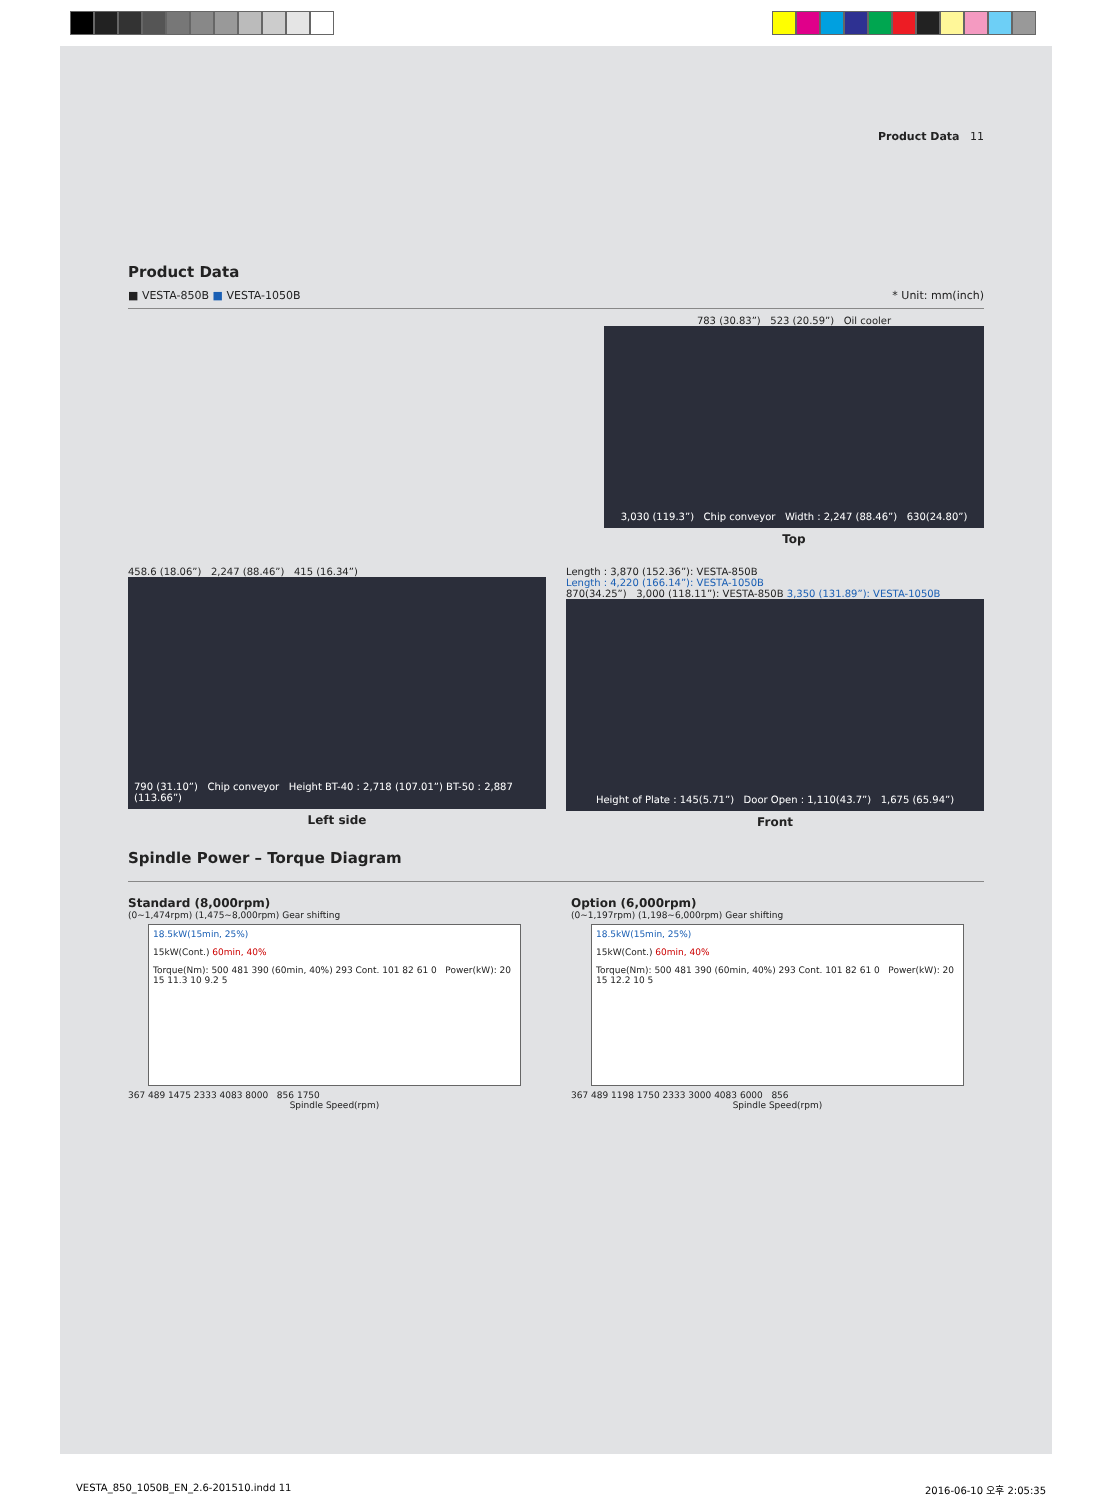Product Data 11
Product Data
■ VESTA-850B ■ VESTA-1050B * Unit: mm(inch)
783 (30.83”) 523 (20.59”) Oil cooler
3,030 (119.3”) Chip conveyor Width : 2,247 (88.46”) 630(24.80”)
Top
458.6 (18.06”) 2,247 (88.46”) 415 (16.34”)
790 (31.10”) Chip conveyor Height BT-40 : 2,718 (107.01”) BT-50 : 2,887 (113.66”)
Left side
Length : 3,870 (152.36”): VESTA-850B
Length : 4,220 (166.14”): VESTA-1050B
870(34.25”) 3,000 (118.11”): VESTA-850B 3,350 (131.89”): VESTA-1050B
Height of Plate : 145(5.71”) Door Open : 1,110(43.7”) 1,675 (65.94”)
Front
Spindle Power – Torque Diagram
Standard (8,000rpm)
(0~1,474rpm) (1,475~8,000rpm) Gear shifting
18.5kW(15min, 25%)
15kW(Cont.) 60min, 40%
Torque(Nm): 500 481 390 (60min, 40%) 293 Cont. 101 82 61 0 Power(kW): 20 15 11.3 10 9.2 5
367 489 1475 2333 4083 8000 856 1750
Spindle Speed(rpm)
Option (6,000rpm)
(0~1,197rpm) (1,198~6,000rpm) Gear shifting
18.5kW(15min, 25%)
15kW(Cont.) 60min, 40%
Torque(Nm): 500 481 390 (60min, 40%) 293 Cont. 101 82 61 0 Power(kW): 20 15 12.2 10 5
367 489 1198 1750 2333 3000 4083 6000 856
Spindle Speed(rpm)
VESTA_850_1050B_EN_2.6-201510.indd 11 2016-06-10 오후 2:05:35